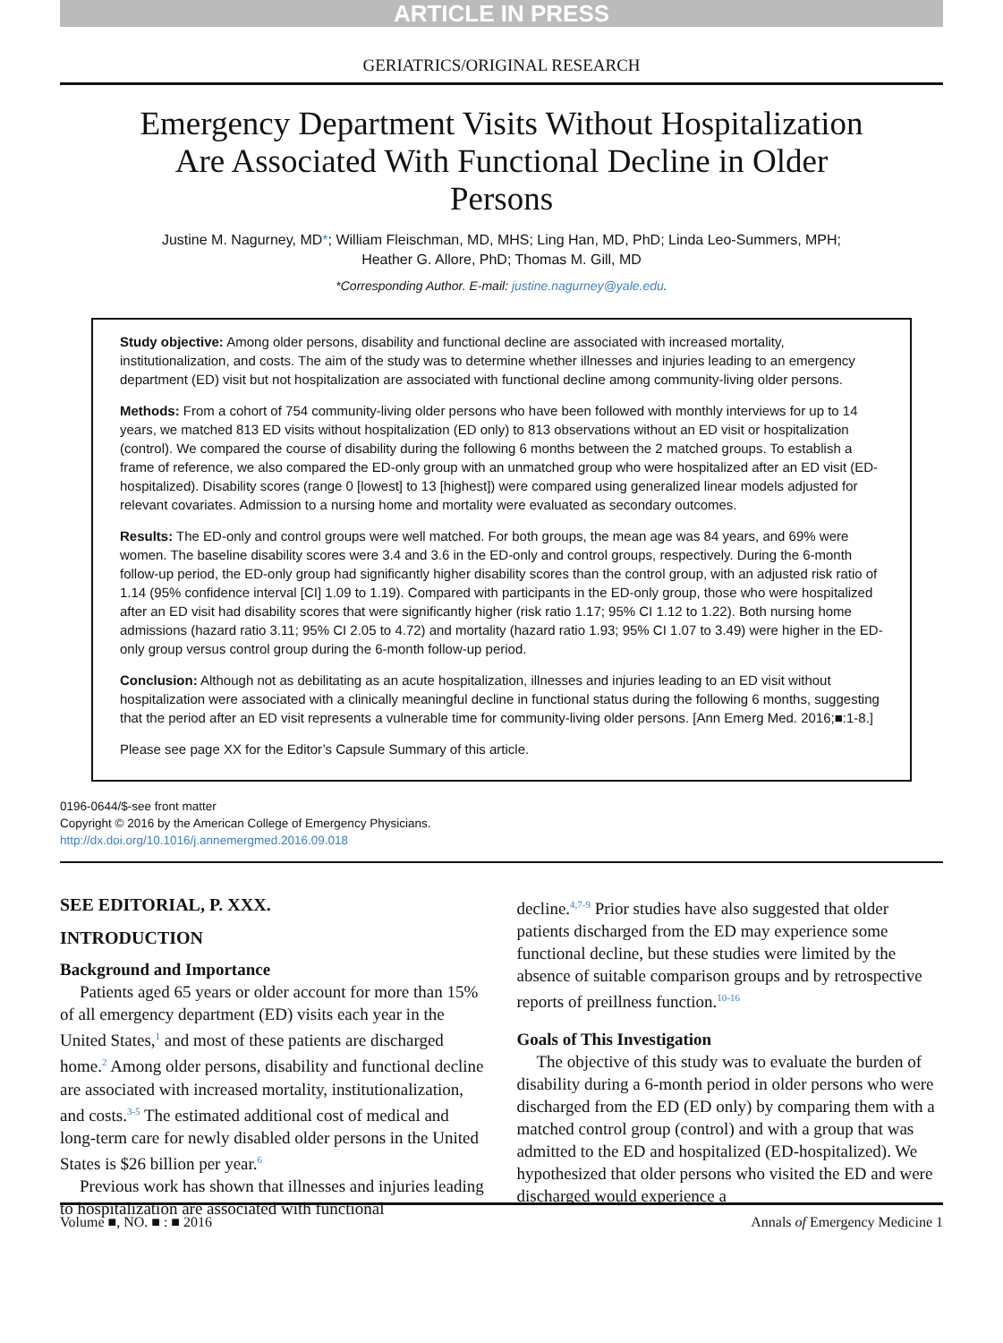ARTICLE IN PRESS
GERIATRICS/ORIGINAL RESEARCH
Emergency Department Visits Without Hospitalization Are Associated With Functional Decline in Older Persons
Justine M. Nagurney, MD*; William Fleischman, MD, MHS; Ling Han, MD, PhD; Linda Leo-Summers, MPH;
Heather G. Allore, PhD; Thomas M. Gill, MD
*Corresponding Author. E-mail: justine.nagurney@yale.edu.
Study objective: Among older persons, disability and functional decline are associated with increased mortality, institutionalization, and costs. The aim of the study was to determine whether illnesses and injuries leading to an emergency department (ED) visit but not hospitalization are associated with functional decline among community-living older persons.
Methods: From a cohort of 754 community-living older persons who have been followed with monthly interviews for up to 14 years, we matched 813 ED visits without hospitalization (ED only) to 813 observations without an ED visit or hospitalization (control). We compared the course of disability during the following 6 months between the 2 matched groups. To establish a frame of reference, we also compared the ED-only group with an unmatched group who were hospitalized after an ED visit (ED-hospitalized). Disability scores (range 0 [lowest] to 13 [highest]) were compared using generalized linear models adjusted for relevant covariates. Admission to a nursing home and mortality were evaluated as secondary outcomes.
Results: The ED-only and control groups were well matched. For both groups, the mean age was 84 years, and 69% were women. The baseline disability scores were 3.4 and 3.6 in the ED-only and control groups, respectively. During the 6-month follow-up period, the ED-only group had significantly higher disability scores than the control group, with an adjusted risk ratio of 1.14 (95% confidence interval [CI] 1.09 to 1.19). Compared with participants in the ED-only group, those who were hospitalized after an ED visit had disability scores that were significantly higher (risk ratio 1.17; 95% CI 1.12 to 1.22). Both nursing home admissions (hazard ratio 3.11; 95% CI 2.05 to 4.72) and mortality (hazard ratio 1.93; 95% CI 1.07 to 3.49) were higher in the ED-only group versus control group during the 6-month follow-up period.
Conclusion: Although not as debilitating as an acute hospitalization, illnesses and injuries leading to an ED visit without hospitalization were associated with a clinically meaningful decline in functional status during the following 6 months, suggesting that the period after an ED visit represents a vulnerable time for community-living older persons. [Ann Emerg Med. 2016;■:1-8.]
Please see page XX for the Editor’s Capsule Summary of this article.
0196-0644/$-see front matter
Copyright © 2016 by the American College of Emergency Physicians.
http://dx.doi.org/10.1016/j.annemergmed.2016.09.018
SEE EDITORIAL, P. XXX.
INTRODUCTION
Background and Importance
Patients aged 65 years or older account for more than 15% of all emergency department (ED) visits each year in the United States,<sup>1</sup> and most of these patients are discharged home.<sup>2</sup> Among older persons, disability and functional decline are associated with increased mortality, institutionalization, and costs.<sup>3-5</sup> The estimated additional cost of medical and long-term care for newly disabled older persons in the United States is $26 billion per year.<sup>6</sup>
Previous work has shown that illnesses and injuries leading to hospitalization are associated with functional
decline.<sup>4,7-9</sup> Prior studies have also suggested that older patients discharged from the ED may experience some functional decline, but these studies were limited by the absence of suitable comparison groups and by retrospective reports of preillness function.<sup>10-16</sup>
Goals of This Investigation
The objective of this study was to evaluate the burden of disability during a 6-month period in older persons who were discharged from the ED (ED only) by comparing them with a matched control group (control) and with a group that was admitted to the ED and hospitalized (ED-hospitalized). We hypothesized that older persons who visited the ED and were discharged would experience a
Volume ■, NO. ■ : ■ 2016 Annals of Emergency Medicine 1